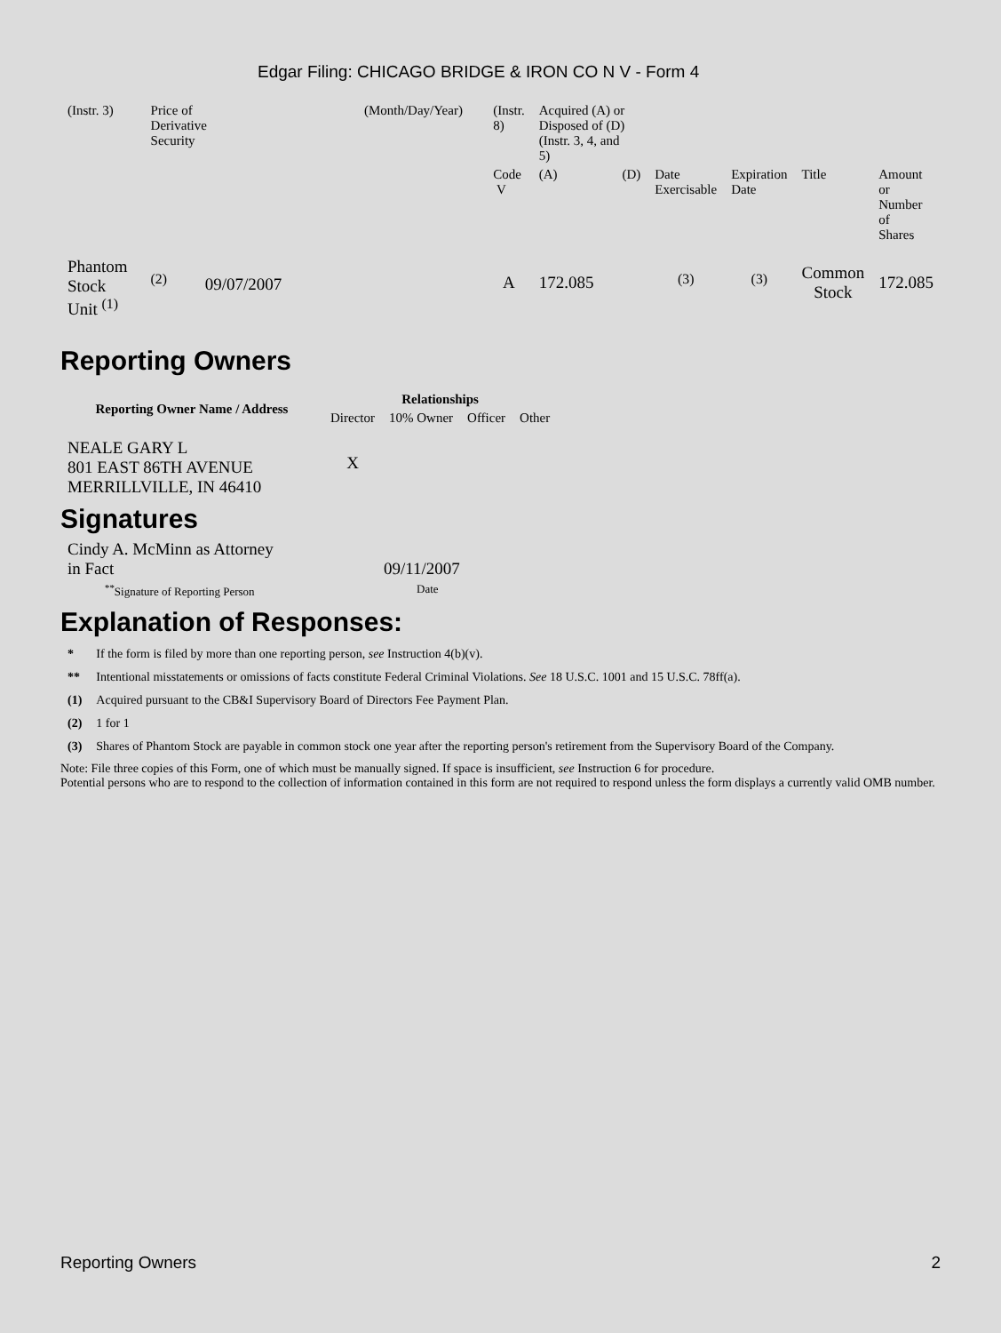Edgar Filing: CHICAGO BRIDGE & IRON CO N V - Form 4
| (Instr. 3) | Price of Derivative Security | (Month/Day/Year) | (Instr. 8) | Acquired (A) or Disposed of (D) (Instr. 3, 4, and 5) | | | | | | |
| | | | Code V | (A) | | (D) | Date Exercisable | Expiration Date | Title | Amount or Number of Shares |
| Phantom Stock Unit <sup>(1)</sup> | <sup>(2)</sup> 09/07/2007 | | A | 172.085 | | | <sup>(3)</sup> | <sup>(3)</sup> | Common Stock | 172.085 |
Reporting Owners
| Reporting Owner Name / Address | Relationships | | | |
| --- | --- | --- | --- | --- |
| | Director | 10% Owner | Officer | Other |
| NEALE GARY L 801 EAST 86TH AVENUE MERRILLVILLE, IN 46410 | X | | | |
Signatures
| Cindy A. McMinn as Attorney in Fact | 09/11/2007 |
| <sup>**</sup> Signature of Reporting Person | Date |
Explanation of Responses:
| * | If the form is filed by more than one reporting person, see Instruction 4(b)(v). |
| ** | Intentional misstatements or omissions of facts constitute Federal Criminal Violations. See 18 U.S.C. 1001 and 15 U.S.C. 78ff(a). |
| (1) | Acquired pursuant to the CB&I Supervisory Board of Directors Fee Payment Plan. |
| (2) | 1 for 1 |
| (3) | Shares of Phantom Stock are payable in common stock one year after the reporting person's retirement from the Supervisory Board of the Company. |
Note: File three copies of this Form, one of which must be manually signed. If space is insufficient, see Instruction 6 for procedure.
Potential persons who are to respond to the collection of information contained in this form are not required to respond unless the form displays a currently valid OMB number.
Reporting Owners 2